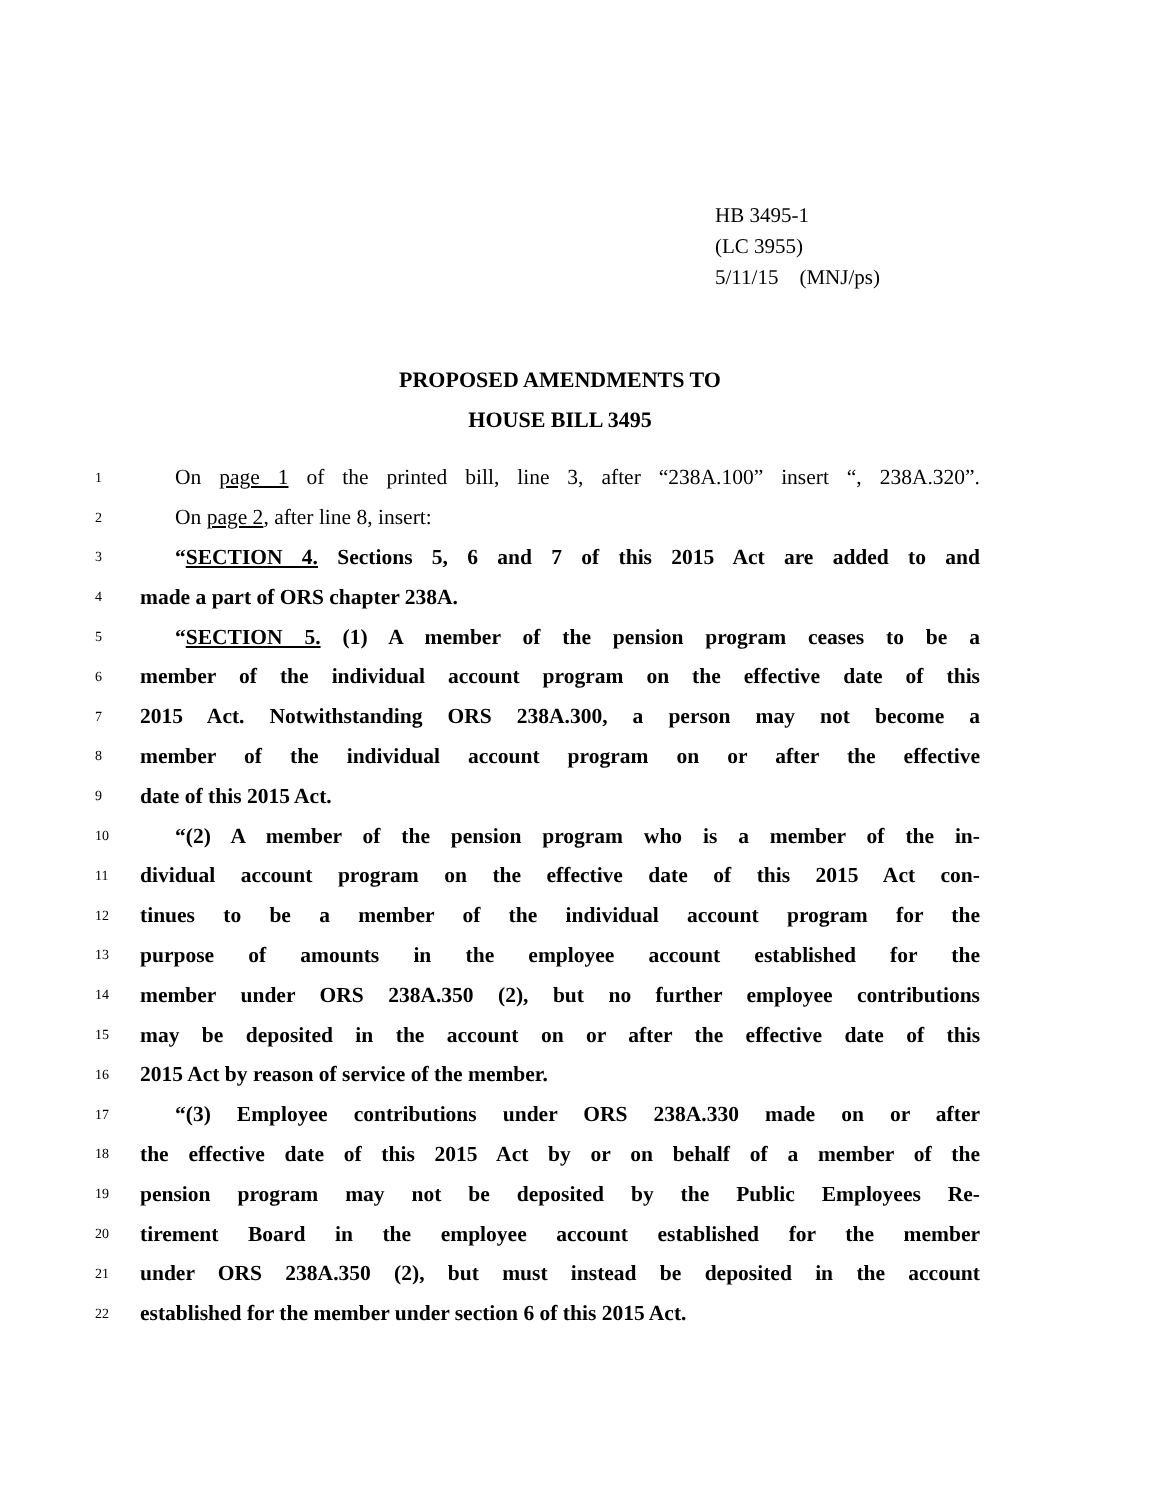HB 3495-1
(LC 3955)
5/11/15 (MNJ/ps)
PROPOSED AMENDMENTS TO
HOUSE BILL 3495
1 On page 1 of the printed bill, line 3, after “238A.100” insert “, 238A.320”.
2 On page 2, after line 8, insert:
3 “SECTION 4. Sections 5, 6 and 7 of this 2015 Act are added to and
4 made a part of ORS chapter 238A.
5 “SECTION 5. (1) A member of the pension program ceases to be a
6 member of the individual account program on the effective date of this
7 2015 Act. Notwithstanding ORS 238A.300, a person may not become a
8 member of the individual account program on or after the effective
9 date of this 2015 Act.
10 “(2) A member of the pension program who is a member of the in-
11 dividual account program on the effective date of this 2015 Act con-
12 tinues to be a member of the individual account program for the
13 purpose of amounts in the employee account established for the
14 member under ORS 238A.350 (2), but no further employee contributions
15 may be deposited in the account on or after the effective date of this
16 2015 Act by reason of service of the member.
17 “(3) Employee contributions under ORS 238A.330 made on or after
18 the effective date of this 2015 Act by or on behalf of a member of the
19 pension program may not be deposited by the Public Employees Re-
20 tirement Board in the employee account established for the member
21 under ORS 238A.350 (2), but must instead be deposited in the account
22 established for the member under section 6 of this 2015 Act.